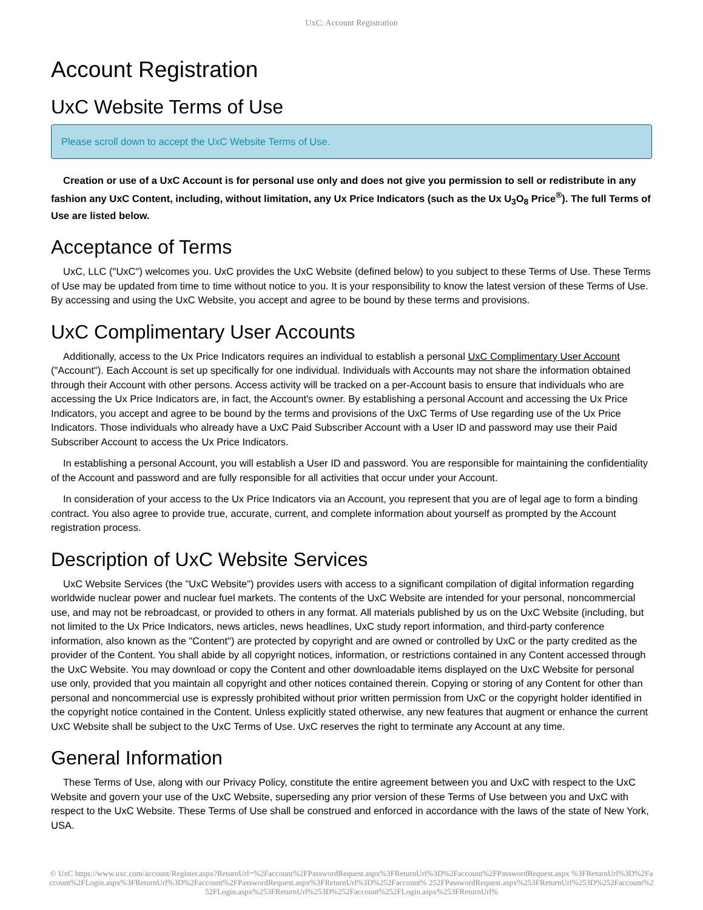UxC: Account Registration
Account Registration
UxC Website Terms of Use
Please scroll down to accept the UxC Website Terms of Use.
Creation or use of a UxC Account is for personal use only and does not give you permission to sell or redistribute in any fashion any UxC Content, including, without limitation, any Ux Price Indicators (such as the Ux U<sub>3</sub>O<sub>8</sub> Price<sup>®</sup>). The full Terms of Use are listed below.
Acceptance of Terms
UxC, LLC ("UxC") welcomes you. UxC provides the UxC Website (defined below) to you subject to these Terms of Use. These Terms of Use may be updated from time to time without notice to you. It is your responsibility to know the latest version of these Terms of Use. By accessing and using the UxC Website, you accept and agree to be bound by these terms and provisions.
UxC Complimentary User Accounts
Additionally, access to the Ux Price Indicators requires an individual to establish a personal UxC Complimentary User Account ("Account"). Each Account is set up specifically for one individual. Individuals with Accounts may not share the information obtained through their Account with other persons. Access activity will be tracked on a per-Account basis to ensure that individuals who are accessing the Ux Price Indicators are, in fact, the Account's owner. By establishing a personal Account and accessing the Ux Price Indicators, you accept and agree to be bound by the terms and provisions of the UxC Terms of Use regarding use of the Ux Price Indicators. Those individuals who already have a UxC Paid Subscriber Account with a User ID and password may use their Paid Subscriber Account to access the Ux Price Indicators.
In establishing a personal Account, you will establish a User ID and password. You are responsible for maintaining the confidentiality of the Account and password and are fully responsible for all activities that occur under your Account.
In consideration of your access to the Ux Price Indicators via an Account, you represent that you are of legal age to form a binding contract. You also agree to provide true, accurate, current, and complete information about yourself as prompted by the Account registration process.
Description of UxC Website Services
UxC Website Services (the "UxC Website") provides users with access to a significant compilation of digital information regarding worldwide nuclear power and nuclear fuel markets. The contents of the UxC Website are intended for your personal, noncommercial use, and may not be rebroadcast, or provided to others in any format. All materials published by us on the UxC Website (including, but not limited to the Ux Price Indicators, news articles, news headlines, UxC study report information, and third-party conference information, also known as the "Content") are protected by copyright and are owned or controlled by UxC or the party credited as the provider of the Content. You shall abide by all copyright notices, information, or restrictions contained in any Content accessed through the UxC Website. You may download or copy the Content and other downloadable items displayed on the UxC Website for personal use only, provided that you maintain all copyright and other notices contained therein. Copying or storing of any Content for other than personal and noncommercial use is expressly prohibited without prior written permission from UxC or the copyright holder identified in the copyright notice contained in the Content. Unless explicitly stated otherwise, any new features that augment or enhance the current UxC Website shall be subject to the UxC Terms of Use. UxC reserves the right to terminate any Account at any time.
General Information
These Terms of Use, along with our Privacy Policy, constitute the entire agreement between you and UxC with respect to the UxC Website and govern your use of the UxC Website, superseding any prior version of these Terms of Use between you and UxC with respect to the UxC Website. These Terms of Use shall be construed and enforced in accordance with the laws of the state of New York, USA.
© UxC https://www.uxc.com/account/Register.aspx?ReturnUrl=%2Faccount%2FPasswordRequest.aspx%3FReturnUrl%3D%2Faccount%2FPasswordRequest.aspx %3FReturnUrl%3D%2Faccount%2FLogin.aspx%3FReturnUrl%3D%2Faccount%2FPasswordRequest.aspx%3FReturnUrl%3D%252Faccount% 252FPasswordRequest.aspx%253FReturnUrl%253D%252Faccount%252FLogin.aspx%253FReturnUrl%253D%252Faccount%252FLogin.aspx%253FReturnUrl%